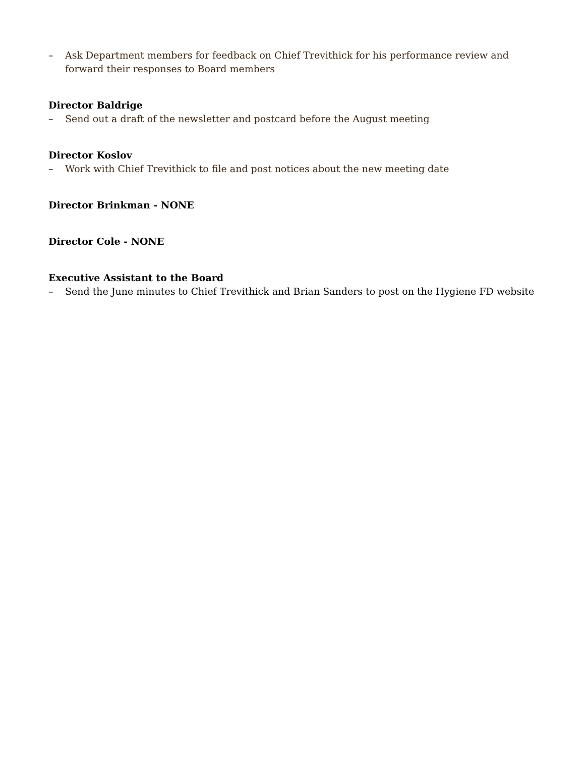– Ask Department members for feedback on Chief Trevithick for his performance review and forward their responses to Board members
Director Baldrige
– Send out a draft of the newsletter and postcard before the August meeting
Director Koslov
– Work with Chief Trevithick to file and post notices about the new meeting date
Director Brinkman - NONE
Director Cole - NONE
Executive Assistant to the Board
– Send the June minutes to Chief Trevithick and Brian Sanders to post on the Hygiene FD website